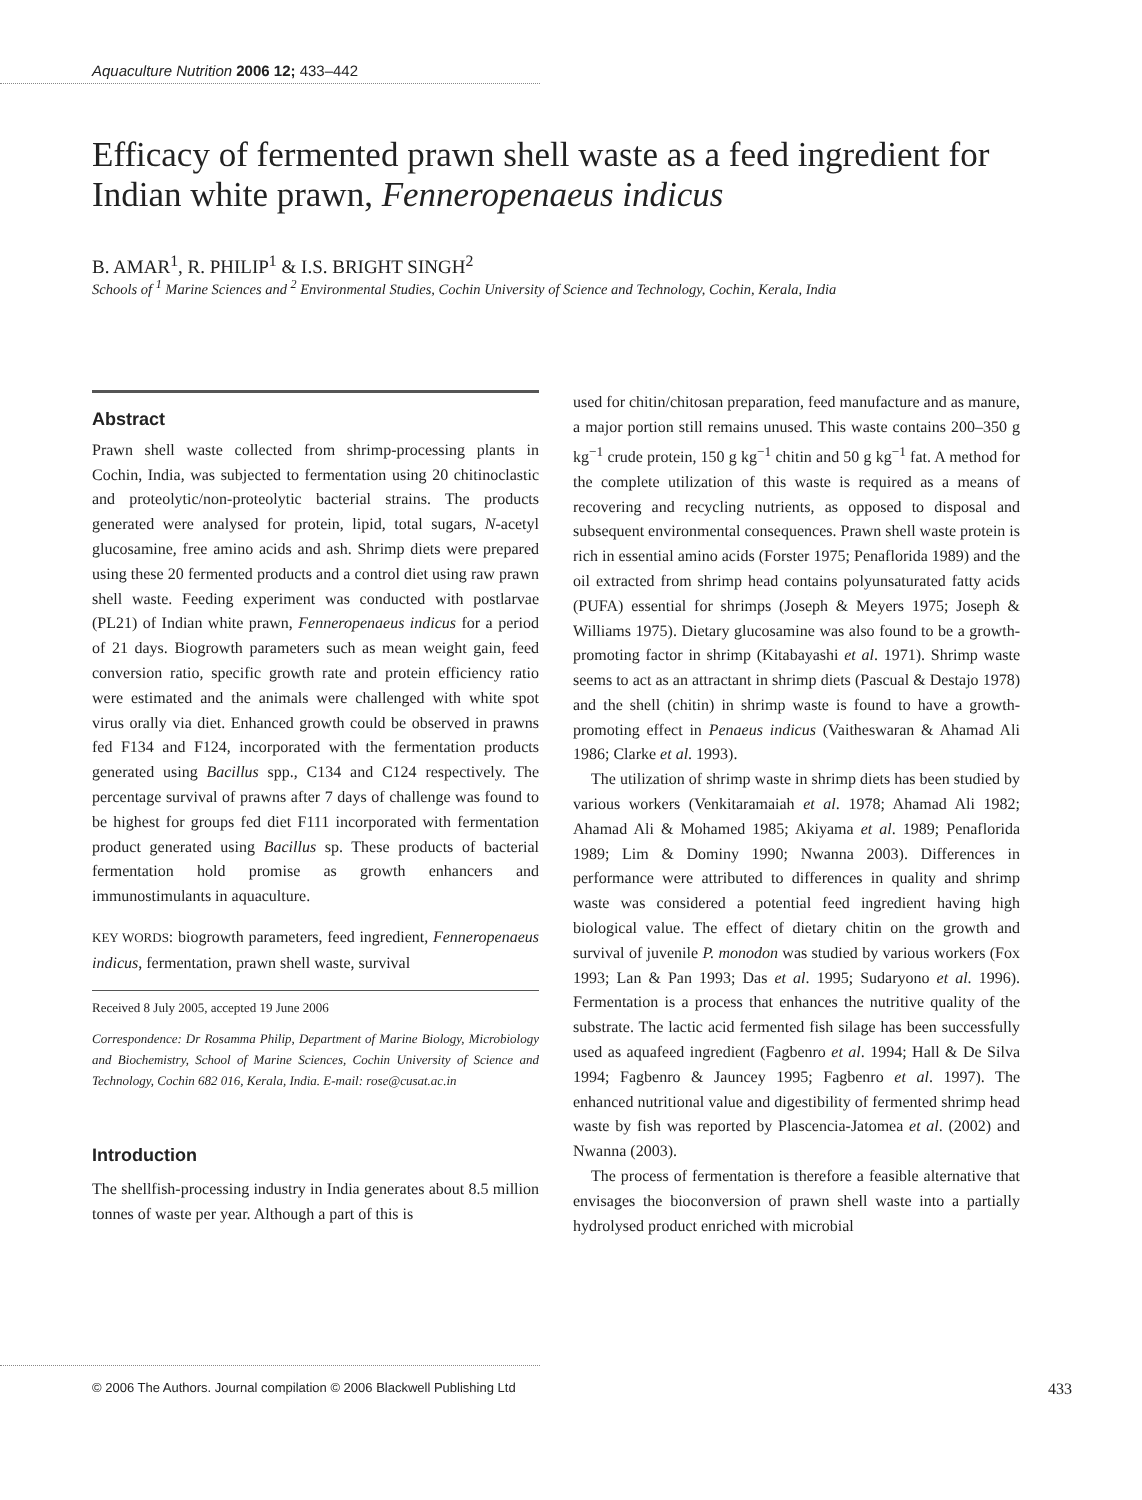Aquaculture Nutrition 2006 12; 433–442
Efficacy of fermented prawn shell waste as a feed ingredient for Indian white prawn, Fenneropenaeus indicus
B. AMAR<sup>1</sup>, R. PHILIP<sup>1</sup> & I.S. BRIGHT SINGH<sup>2</sup>
Schools of <sup>1</sup> Marine Sciences and <sup>2</sup> Environmental Studies, Cochin University of Science and Technology, Cochin, Kerala, India
Abstract
Prawn shell waste collected from shrimp-processing plants in Cochin, India, was subjected to fermentation using 20 chitinoclastic and proteolytic/non-proteolytic bacterial strains. The products generated were analysed for protein, lipid, total sugars, N-acetyl glucosamine, free amino acids and ash. Shrimp diets were prepared using these 20 fermented products and a control diet using raw prawn shell waste. Feeding experiment was conducted with postlarvae (PL21) of Indian white prawn, Fenneropenaeus indicus for a period of 21 days. Biogrowth parameters such as mean weight gain, feed conversion ratio, specific growth rate and protein efficiency ratio were estimated and the animals were challenged with white spot virus orally via diet. Enhanced growth could be observed in prawns fed F134 and F124, incorporated with the fermentation products generated using Bacillus spp., C134 and C124 respectively. The percentage survival of prawns after 7 days of challenge was found to be highest for groups fed diet F111 incorporated with fermentation product generated using Bacillus sp. These products of bacterial fermentation hold promise as growth enhancers and immunostimulants in aquaculture.
KEY WORDS: biogrowth parameters, feed ingredient, Fenneropenaeus indicus, fermentation, prawn shell waste, survival
Received 8 July 2005, accepted 19 June 2006
Correspondence: Dr Rosamma Philip, Department of Marine Biology, Microbiology and Biochemistry, School of Marine Sciences, Cochin University of Science and Technology, Cochin 682 016, Kerala, India. E-mail: rose@cusat.ac.in
Introduction
The shellfish-processing industry in India generates about 8.5 million tonnes of waste per year. Although a part of this is
used for chitin/chitosan preparation, feed manufacture and as manure, a major portion still remains unused. This waste contains 200–350 g kg<sup>−1</sup> crude protein, 150 g kg<sup>−1</sup> chitin and 50 g kg<sup>−1</sup> fat. A method for the complete utilization of this waste is required as a means of recovering and recycling nutrients, as opposed to disposal and subsequent environmental consequences. Prawn shell waste protein is rich in essential amino acids (Forster 1975; Penaflorida 1989) and the oil extracted from shrimp head contains polyunsaturated fatty acids (PUFA) essential for shrimps (Joseph & Meyers 1975; Joseph & Williams 1975). Dietary glucosamine was also found to be a growth-promoting factor in shrimp (Kitabayashi et al. 1971). Shrimp waste seems to act as an attractant in shrimp diets (Pascual & Destajo 1978) and the shell (chitin) in shrimp waste is found to have a growth-promoting effect in Penaeus indicus (Vaitheswaran & Ahamad Ali 1986; Clarke et al. 1993).
The utilization of shrimp waste in shrimp diets has been studied by various workers (Venkitaramaiah et al. 1978; Ahamad Ali 1982; Ahamad Ali & Mohamed 1985; Akiyama et al. 1989; Penaflorida 1989; Lim & Dominy 1990; Nwanna 2003). Differences in performance were attributed to differences in quality and shrimp waste was considered a potential feed ingredient having high biological value. The effect of dietary chitin on the growth and survival of juvenile P. monodon was studied by various workers (Fox 1993; Lan & Pan 1993; Das et al. 1995; Sudaryono et al. 1996). Fermentation is a process that enhances the nutritive quality of the substrate. The lactic acid fermented fish silage has been successfully used as aquafeed ingredient (Fagbenro et al. 1994; Hall & De Silva 1994; Fagbenro & Jauncey 1995; Fagbenro et al. 1997). The enhanced nutritional value and digestibility of fermented shrimp head waste by fish was reported by Plascencia-Jatomea et al. (2002) and Nwanna (2003).
The process of fermentation is therefore a feasible alternative that envisages the bioconversion of prawn shell waste into a partially hydrolysed product enriched with microbial
© 2006 The Authors. Journal compilation © 2006 Blackwell Publishing Ltd 433